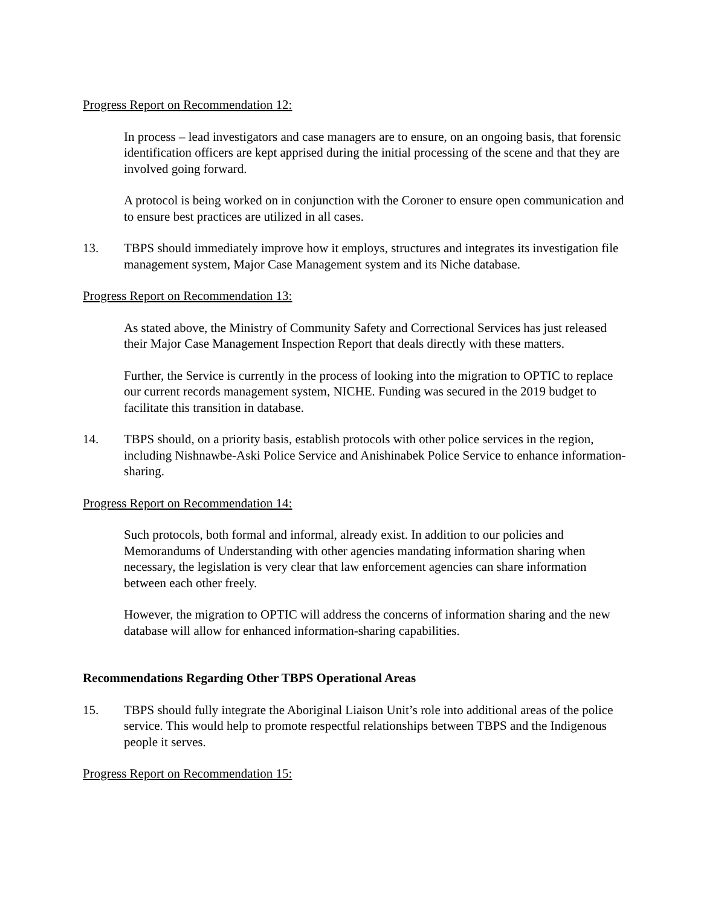Progress Report on Recommendation 12:
In process – lead investigators and case managers are to ensure, on an ongoing basis, that forensic identification officers are kept apprised during the initial processing of the scene and that they are involved going forward.
A protocol is being worked on in conjunction with the Coroner to ensure open communication and to ensure best practices are utilized in all cases.
13. TBPS should immediately improve how it employs, structures and integrates its investigation file management system, Major Case Management system and its Niche database.
Progress Report on Recommendation 13:
As stated above, the Ministry of Community Safety and Correctional Services has just released their Major Case Management Inspection Report that deals directly with these matters.
Further, the Service is currently in the process of looking into the migration to OPTIC to replace our current records management system, NICHE. Funding was secured in the 2019 budget to facilitate this transition in database.
14. TBPS should, on a priority basis, establish protocols with other police services in the region, including Nishnawbe-Aski Police Service and Anishinabek Police Service to enhance information-sharing.
Progress Report on Recommendation 14:
Such protocols, both formal and informal, already exist. In addition to our policies and Memorandums of Understanding with other agencies mandating information sharing when necessary, the legislation is very clear that law enforcement agencies can share information between each other freely.
However, the migration to OPTIC will address the concerns of information sharing and the new database will allow for enhanced information-sharing capabilities.
Recommendations Regarding Other TBPS Operational Areas
15. TBPS should fully integrate the Aboriginal Liaison Unit’s role into additional areas of the police service. This would help to promote respectful relationships between TBPS and the Indigenous people it serves.
Progress Report on Recommendation 15: